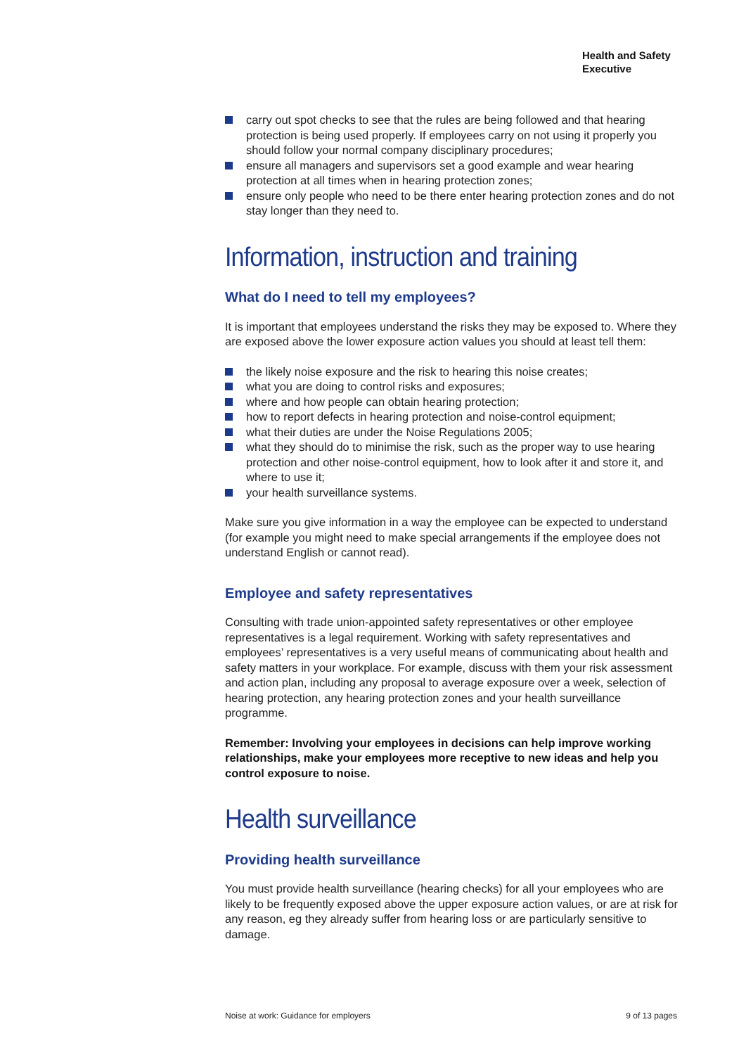Health and Safety
Executive
carry out spot checks to see that the rules are being followed and that hearing protection is being used properly. If employees carry on not using it properly you should follow your normal company disciplinary procedures;
ensure all managers and supervisors set a good example and wear hearing protection at all times when in hearing protection zones;
ensure only people who need to be there enter hearing protection zones and do not stay longer than they need to.
Information, instruction and training
What do I need to tell my employees?
It is important that employees understand the risks they may be exposed to. Where they are exposed above the lower exposure action values you should at least tell them:
the likely noise exposure and the risk to hearing this noise creates;
what you are doing to control risks and exposures;
where and how people can obtain hearing protection;
how to report defects in hearing protection and noise-control equipment;
what their duties are under the Noise Regulations 2005;
what they should do to minimise the risk, such as the proper way to use hearing protection and other noise-control equipment, how to look after it and store it, and where to use it;
your health surveillance systems.
Make sure you give information in a way the employee can be expected to understand (for example you might need to make special arrangements if the employee does not understand English or cannot read).
Employee and safety representatives
Consulting with trade union-appointed safety representatives or other employee representatives is a legal requirement. Working with safety representatives and employees’ representatives is a very useful means of communicating about health and safety matters in your workplace. For example, discuss with them your risk assessment and action plan, including any proposal to average exposure over a week, selection of hearing protection, any hearing protection zones and your health surveillance programme.
Remember: Involving your employees in decisions can help improve working relationships, make your employees more receptive to new ideas and help you control exposure to noise.
Health surveillance
Providing health surveillance
You must provide health surveillance (hearing checks) for all your employees who are likely to be frequently exposed above the upper exposure action values, or are at risk for any reason, eg they already suffer from hearing loss or are particularly sensitive to damage.
Noise at work: Guidance for employers 9 of 13 pages